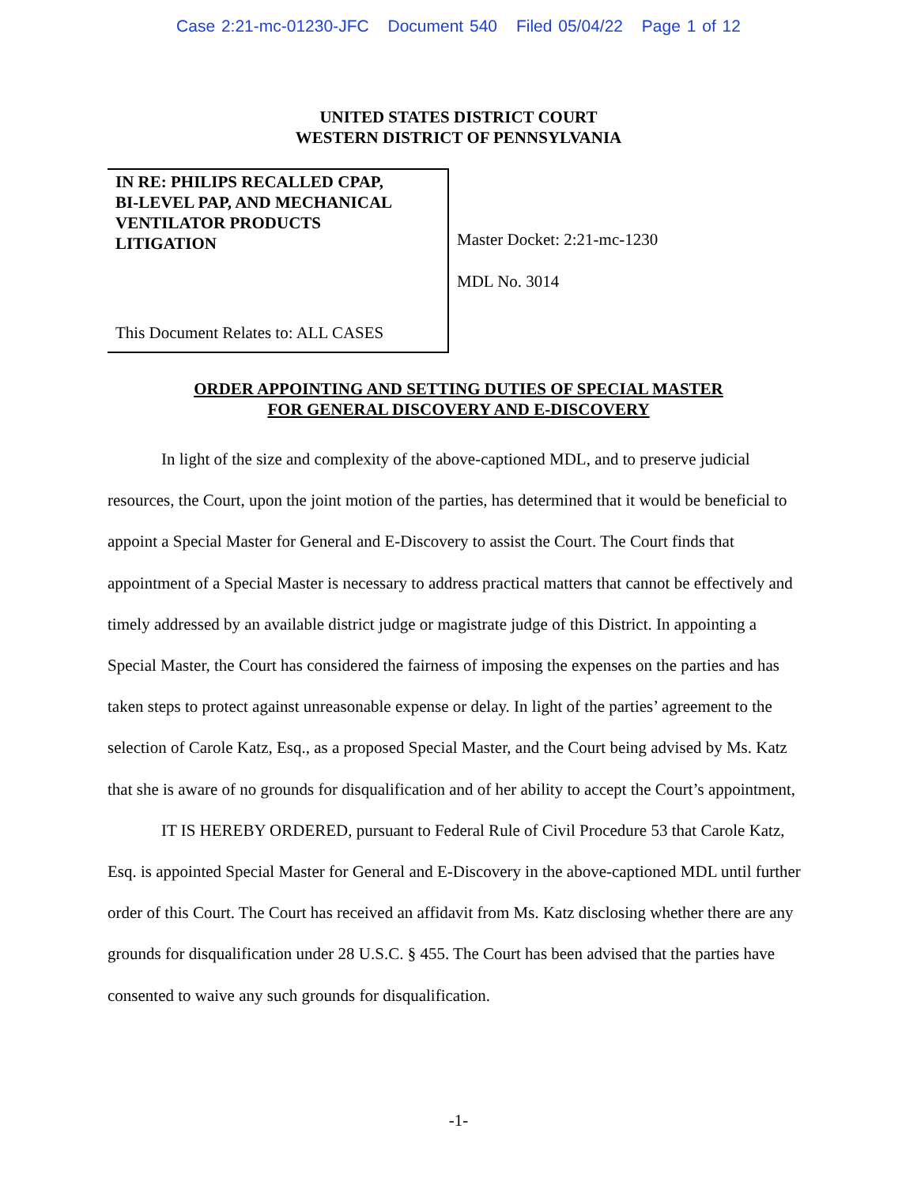Case 2:21-mc-01230-JFC Document 540 Filed 05/04/22 Page 1 of 12
UNITED STATES DISTRICT COURT
WESTERN DISTRICT OF PENNSYLVANIA
IN RE: PHILIPS RECALLED CPAP,
BI-LEVEL PAP, AND MECHANICAL
VENTILATOR PRODUCTS
LITIGATION
This Document Relates to: ALL CASES
Master Docket: 2:21-mc-1230
MDL No. 3014
ORDER APPOINTING AND SETTING DUTIES OF SPECIAL MASTER
FOR GENERAL DISCOVERY AND E-DISCOVERY
In light of the size and complexity of the above-captioned MDL, and to preserve judicial resources, the Court, upon the joint motion of the parties, has determined that it would be beneficial to appoint a Special Master for General and E-Discovery to assist the Court. The Court finds that appointment of a Special Master is necessary to address practical matters that cannot be effectively and timely addressed by an available district judge or magistrate judge of this District. In appointing a Special Master, the Court has considered the fairness of imposing the expenses on the parties and has taken steps to protect against unreasonable expense or delay. In light of the parties’ agreement to the selection of Carole Katz, Esq., as a proposed Special Master, and the Court being advised by Ms. Katz that she is aware of no grounds for disqualification and of her ability to accept the Court’s appointment,
IT IS HEREBY ORDERED, pursuant to Federal Rule of Civil Procedure 53 that Carole Katz, Esq. is appointed Special Master for General and E-Discovery in the above-captioned MDL until further order of this Court. The Court has received an affidavit from Ms. Katz disclosing whether there are any grounds for disqualification under 28 U.S.C. § 455. The Court has been advised that the parties have consented to waive any such grounds for disqualification.
-1-